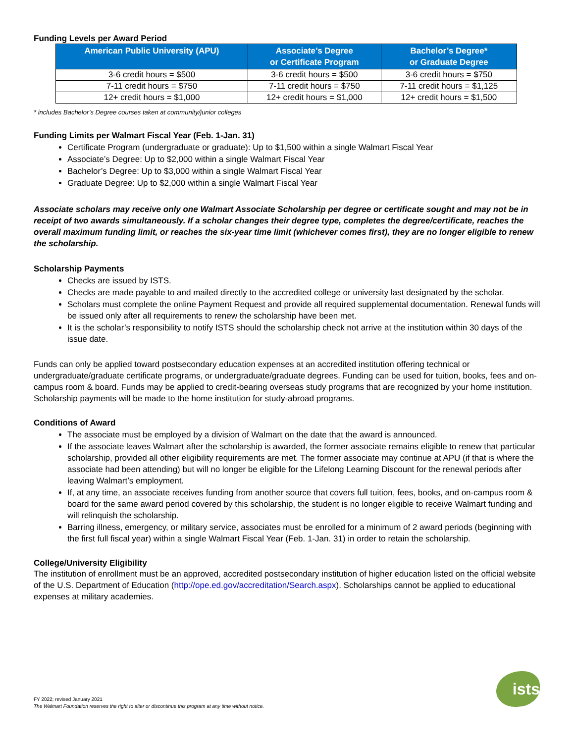Funding Levels per Award Period
| American Public University (APU) | Associate’s Degree or Certificate Program | Bachelor’s Degree* or Graduate Degree |
| --- | --- | --- |
| 3-6 credit hours = $500 | 3-6 credit hours = $500 | 3-6 credit hours = $750 |
| 7-11 credit hours = $750 | 7-11 credit hours = $750 | 7-11 credit hours = $1,125 |
| 12+ credit hours = $1,000 | 12+ credit hours = $1,000 | 12+ credit hours = $1,500 |
* includes Bachelor’s Degree courses taken at community/junior colleges
Funding Limits per Walmart Fiscal Year (Feb. 1-Jan. 31)
Certificate Program (undergraduate or graduate): Up to $1,500 within a single Walmart Fiscal Year
Associate’s Degree: Up to $2,000 within a single Walmart Fiscal Year
Bachelor’s Degree: Up to $3,000 within a single Walmart Fiscal Year
Graduate Degree: Up to $2,000 within a single Walmart Fiscal Year
Associate scholars may receive only one Walmart Associate Scholarship per degree or certificate sought and may not be in receipt of two awards simultaneously. If a scholar changes their degree type, completes the degree/certificate, reaches the overall maximum funding limit, or reaches the six-year time limit (whichever comes first), they are no longer eligible to renew the scholarship.
Scholarship Payments
Checks are issued by ISTS.
Checks are made payable to and mailed directly to the accredited college or university last designated by the scholar.
Scholars must complete the online Payment Request and provide all required supplemental documentation. Renewal funds will be issued only after all requirements to renew the scholarship have been met.
It is the scholar’s responsibility to notify ISTS should the scholarship check not arrive at the institution within 30 days of the issue date.
Funds can only be applied toward postsecondary education expenses at an accredited institution offering technical or undergraduate/graduate certificate programs, or undergraduate/graduate degrees. Funding can be used for tuition, books, fees and on-campus room & board. Funds may be applied to credit-bearing overseas study programs that are recognized by your home institution. Scholarship payments will be made to the home institution for study-abroad programs.
Conditions of Award
The associate must be employed by a division of Walmart on the date that the award is announced.
If the associate leaves Walmart after the scholarship is awarded, the former associate remains eligible to renew that particular scholarship, provided all other eligibility requirements are met. The former associate may continue at APU (if that is where the associate had been attending) but will no longer be eligible for the Lifelong Learning Discount for the renewal periods after leaving Walmart’s employment.
If, at any time, an associate receives funding from another source that covers full tuition, fees, books, and on-campus room & board for the same award period covered by this scholarship, the student is no longer eligible to receive Walmart funding and will relinquish the scholarship.
Barring illness, emergency, or military service, associates must be enrolled for a minimum of 2 award periods (beginning with the first full fiscal year) within a single Walmart Fiscal Year (Feb. 1-Jan. 31) in order to retain the scholarship.
College/University Eligibility
The institution of enrollment must be an approved, accredited postsecondary institution of higher education listed on the official website of the U.S. Department of Education (http://ope.ed.gov/accreditation/Search.aspx). Scholarships cannot be applied to educational expenses at military academies.
FY 2022; revised January 2021
The Walmart Foundation reserves the right to alter or discontinue this program at any time without notice.
ists